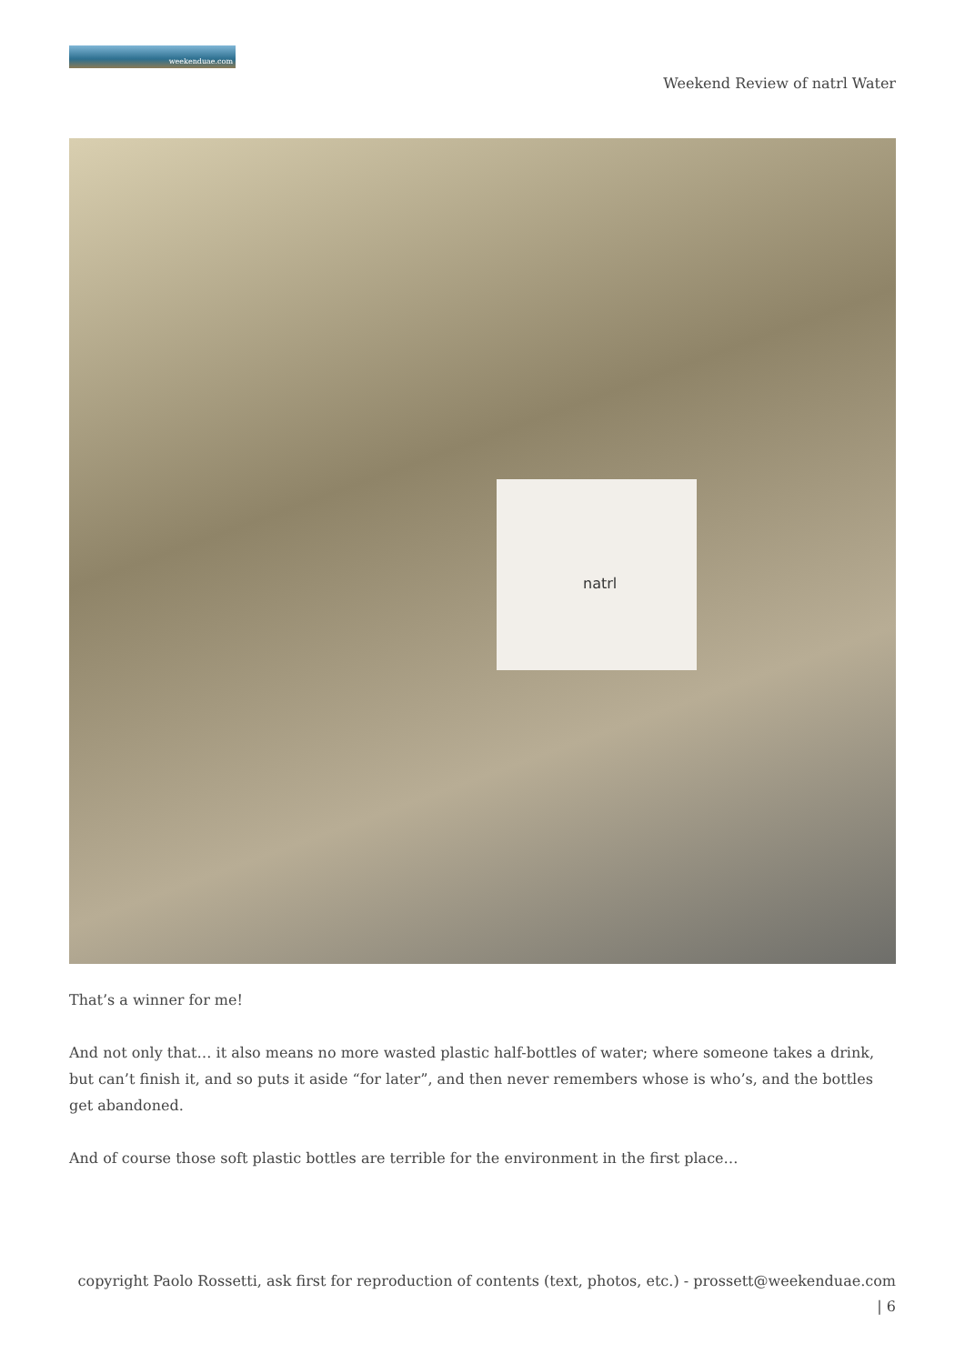weekenduae.com
Weekend Review of natrl Water
natrl
That’s a winner for me!
And not only that… it also means no more wasted plastic half-bottles of water; where someone takes a drink, but can’t finish it, and so puts it aside “for later”, and then never remembers whose is who’s, and the bottles get abandoned.
And of course those soft plastic bottles are terrible for the environment in the first place…
copyright Paolo Rossetti, ask first for reproduction of contents (text, photos, etc.) - prossett@weekenduae.com
| 6